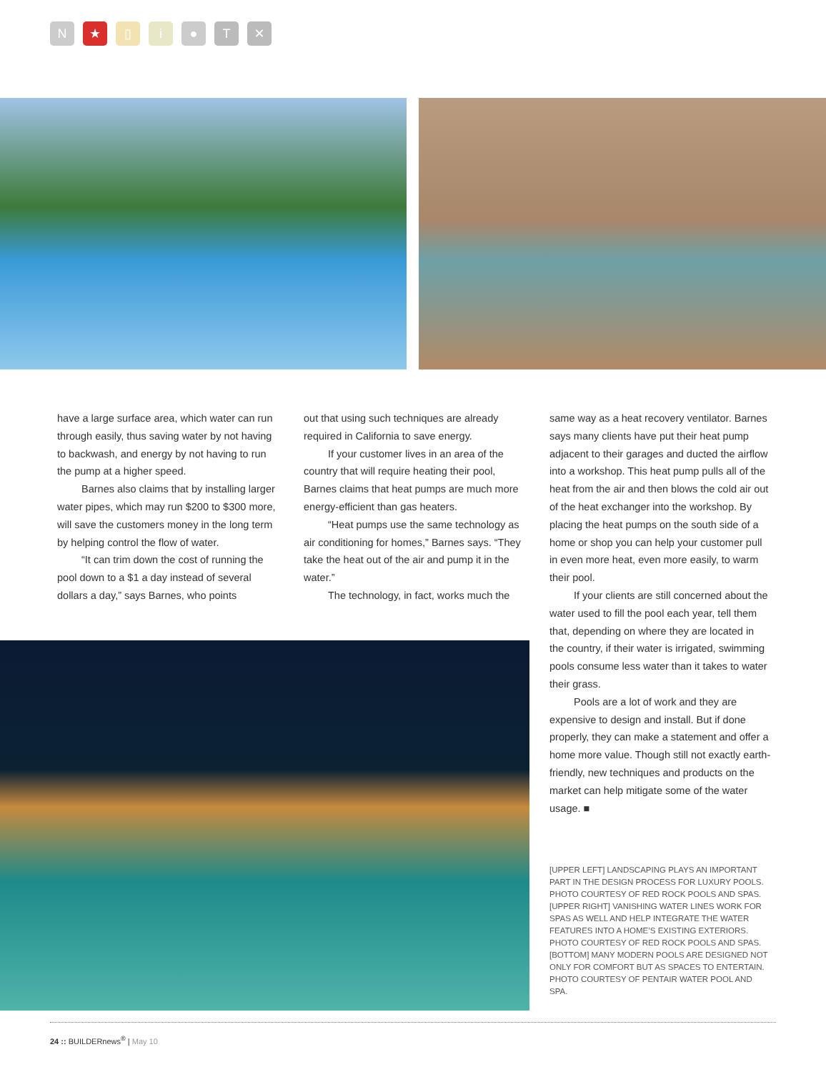N ★ ▯ i ● T ✕
have a large surface area, which water can run through easily, thus saving water by not having to backwash, and energy by not having to run the pump at a higher speed.
Barnes also claims that by installing larger water pipes, which may run $200 to $300 more, will save the customers money in the long term by helping control the flow of water.
“It can trim down the cost of running the pool down to a $1 a day instead of several dollars a day,” says Barnes, who points
out that using such techniques are already required in California to save energy.
If your customer lives in an area of the country that will require heating their pool, Barnes claims that heat pumps are much more energy-efficient than gas heaters.
“Heat pumps use the same technology as air conditioning for homes,” Barnes says. “They take the heat out of the air and pump it in the water.”
The technology, in fact, works much the
same way as a heat recovery ventilator. Barnes says many clients have put their heat pump adjacent to their garages and ducted the airflow into a workshop. This heat pump pulls all of the heat from the air and then blows the cold air out of the heat exchanger into the workshop. By placing the heat pumps on the south side of a home or shop you can help your customer pull in even more heat, even more easily, to warm their pool.
If your clients are still concerned about the water used to fill the pool each year, tell them that, depending on where they are located in the country, if their water is irrigated, swimming pools consume less water than it takes to water their grass.
Pools are a lot of work and they are expensive to design and install. But if done properly, they can make a statement and offer a home more value. Though still not exactly earth-friendly, new techniques and products on the market can help mitigate some of the water usage. ■
[UPPER LEFT] LANDSCAPING PLAYS AN IMPORTANT PART IN THE DESIGN PROCESS FOR LUXURY POOLS. PHOTO COURTESY OF RED ROCK POOLS AND SPAS.
[UPPER RIGHT] VANISHING WATER LINES WORK FOR SPAS AS WELL AND HELP INTEGRATE THE WATER FEATURES INTO A HOME’S EXISTING EXTERIORS. PHOTO COURTESY OF RED ROCK POOLS AND SPAS.
[BOTTOM] MANY MODERN POOLS ARE DESIGNED NOT ONLY FOR COMFORT BUT AS SPACES TO ENTERTAIN. PHOTO COURTESY OF PENTAIR WATER POOL AND SPA.
24 :: BUILDERnews<sup>®</sup> | May 10